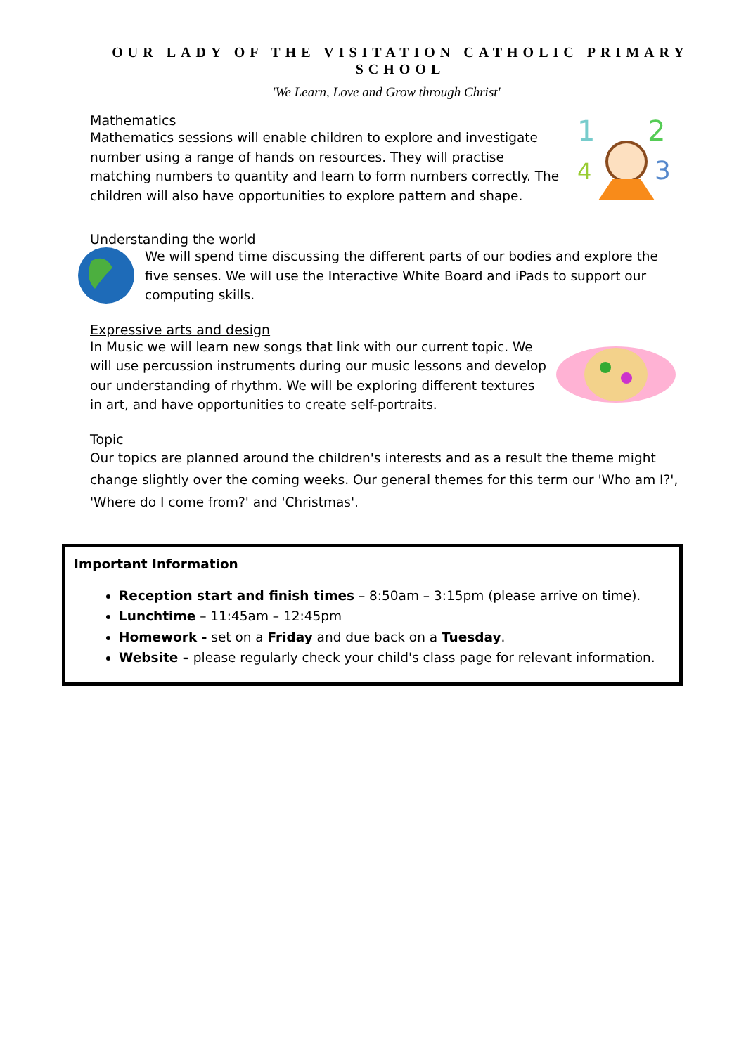OUR LADY OF THE VISITATION CATHOLIC PRIMARY SCHOOL
'We Learn, Love and Grow through Christ'
Mathematics
Mathematics sessions will enable children to explore and investigate number using a range of hands on resources. They will practise matching numbers to quantity and learn to form numbers correctly. The children will also have opportunities to explore pattern and shape.
1
2
3
4
Understanding the world
We will spend time discussing the different parts of our bodies and explore the five senses. We will use the Interactive White Board and iPads to support our computing skills.
Expressive arts and design
In Music we will learn new songs that link with our current topic. We will use percussion instruments during our music lessons and develop our understanding of rhythm. We will be exploring different textures in art, and have opportunities to create self-portraits.
Topic
Our topics are planned around the children's interests and as a result the theme might change slightly over the coming weeks. Our general themes for this term our 'Who am I?', 'Where do I come from?' and 'Christmas'.
Important Information
Reception start and finish times – 8:50am – 3:15pm (please arrive on time).
Lunchtime – 11:45am – 12:45pm
Homework - set on a Friday and due back on a Tuesday.
Website – please regularly check your child's class page for relevant information.